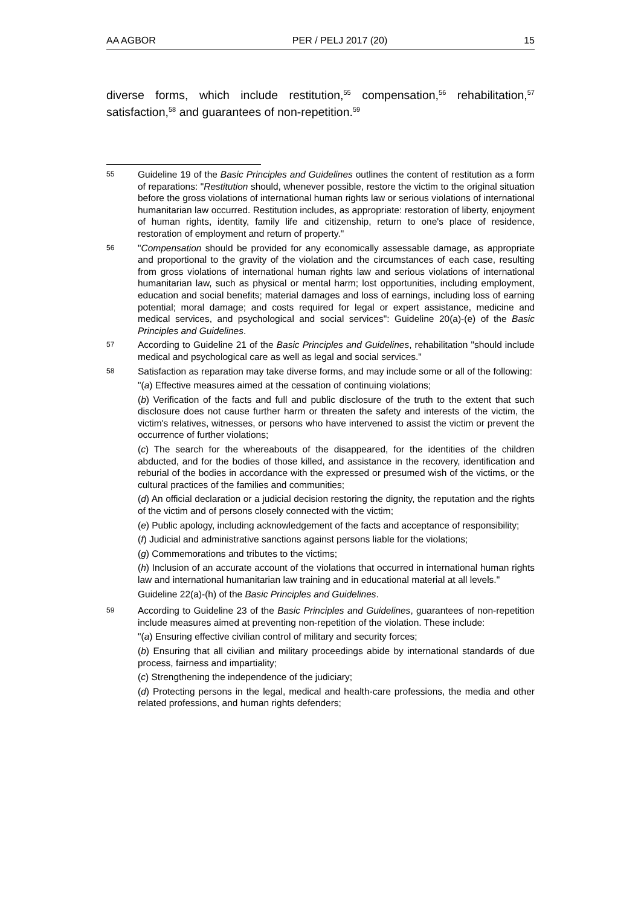AA AGBOR PER / PELJ 2017 (20) 15
diverse forms, which include restitution,<sup>55</sup> compensation,<sup>56</sup> rehabilitation,<sup>57</sup> satisfaction,<sup>58</sup> and guarantees of non-repetition.<sup>59</sup>
55
Guideline 19 of the Basic Principles and Guidelines outlines the content of restitution as a form of reparations: "Restitution should, whenever possible, restore the victim to the original situation before the gross violations of international human rights law or serious violations of international humanitarian law occurred. Restitution includes, as appropriate: restoration of liberty, enjoyment of human rights, identity, family life and citizenship, return to one's place of residence, restoration of employment and return of property."
56
"Compensation should be provided for any economically assessable damage, as appropriate and proportional to the gravity of the violation and the circumstances of each case, resulting from gross violations of international human rights law and serious violations of international humanitarian law, such as physical or mental harm; lost opportunities, including employment, education and social benefits; material damages and loss of earnings, including loss of earning potential; moral damage; and costs required for legal or expert assistance, medicine and medical services, and psychological and social services": Guideline 20(a)-(e) of the Basic Principles and Guidelines.
57
According to Guideline 21 of the Basic Principles and Guidelines, rehabilitation "should include medical and psychological care as well as legal and social services."
58
Satisfaction as reparation may take diverse forms, and may include some or all of the following:
"(a) Effective measures aimed at the cessation of continuing violations;
(b) Verification of the facts and full and public disclosure of the truth to the extent that such disclosure does not cause further harm or threaten the safety and interests of the victim, the victim's relatives, witnesses, or persons who have intervened to assist the victim or prevent the occurrence of further violations;
(c) The search for the whereabouts of the disappeared, for the identities of the children abducted, and for the bodies of those killed, and assistance in the recovery, identification and reburial of the bodies in accordance with the expressed or presumed wish of the victims, or the cultural practices of the families and communities;
(d) An official declaration or a judicial decision restoring the dignity, the reputation and the rights of the victim and of persons closely connected with the victim;
(e) Public apology, including acknowledgement of the facts and acceptance of responsibility;
(f) Judicial and administrative sanctions against persons liable for the violations;
(g) Commemorations and tributes to the victims;
(h) Inclusion of an accurate account of the violations that occurred in international human rights law and international humanitarian law training and in educational material at all levels."
Guideline 22(a)-(h) of the Basic Principles and Guidelines.
59
According to Guideline 23 of the Basic Principles and Guidelines, guarantees of non-repetition include measures aimed at preventing non-repetition of the violation. These include:
"(a) Ensuring effective civilian control of military and security forces;
(b) Ensuring that all civilian and military proceedings abide by international standards of due process, fairness and impartiality;
(c) Strengthening the independence of the judiciary;
(d) Protecting persons in the legal, medical and health-care professions, the media and other related professions, and human rights defenders;